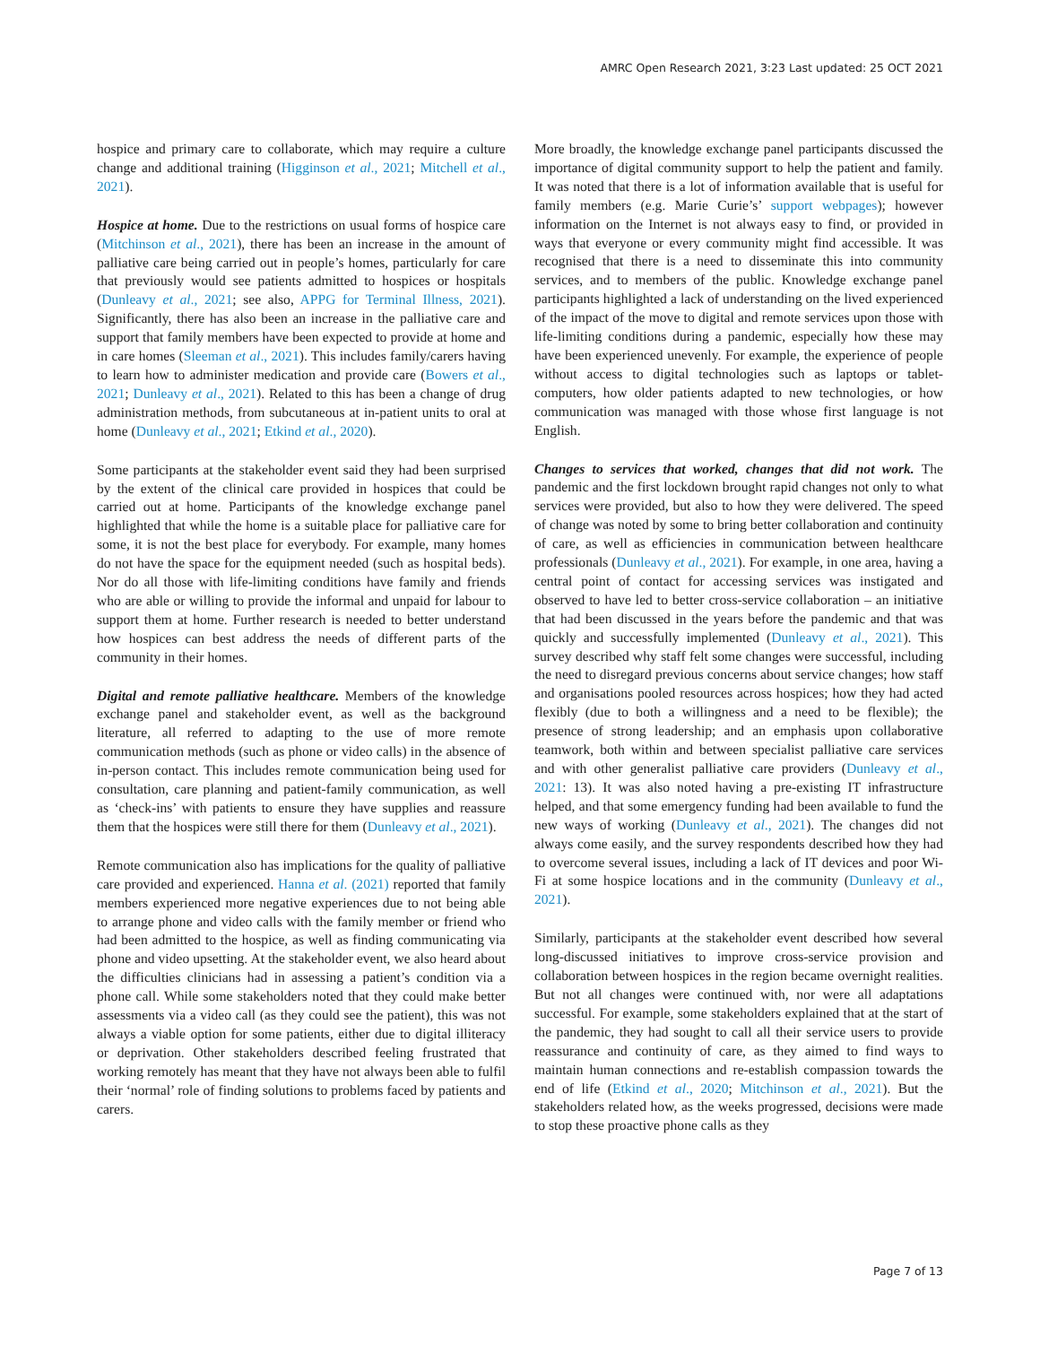AMRC Open Research 2021, 3:23 Last updated: 25 OCT 2021
hospice and primary care to collaborate, which may require a culture change and additional training (Higginson et al., 2021; Mitchell et al., 2021).
Hospice at home. Due to the restrictions on usual forms of hospice care (Mitchinson et al., 2021), there has been an increase in the amount of palliative care being carried out in people’s homes, particularly for care that previously would see patients admitted to hospices or hospitals (Dunleavy et al., 2021; see also, APPG for Terminal Illness, 2021). Significantly, there has also been an increase in the palliative care and support that family members have been expected to provide at home and in care homes (Sleeman et al., 2021). This includes family/carers having to learn how to administer medication and provide care (Bowers et al., 2021; Dunleavy et al., 2021). Related to this has been a change of drug administration methods, from subcutaneous at in-patient units to oral at home (Dunleavy et al., 2021; Etkind et al., 2020).
Some participants at the stakeholder event said they had been surprised by the extent of the clinical care provided in hospices that could be carried out at home. Participants of the knowledge exchange panel highlighted that while the home is a suitable place for palliative care for some, it is not the best place for everybody. For example, many homes do not have the space for the equipment needed (such as hospital beds). Nor do all those with life-limiting conditions have family and friends who are able or willing to provide the informal and unpaid for labour to support them at home. Further research is needed to better understand how hospices can best address the needs of different parts of the community in their homes.
Digital and remote palliative healthcare. Members of the knowledge exchange panel and stakeholder event, as well as the background literature, all referred to adapting to the use of more remote communication methods (such as phone or video calls) in the absence of in-person contact. This includes remote communication being used for consultation, care planning and patient-family communication, as well as ‘check-ins’ with patients to ensure they have supplies and reassure them that the hospices were still there for them (Dunleavy et al., 2021).
Remote communication also has implications for the quality of palliative care provided and experienced. Hanna et al. (2021) reported that family members experienced more negative experiences due to not being able to arrange phone and video calls with the family member or friend who had been admitted to the hospice, as well as finding communicating via phone and video upsetting. At the stakeholder event, we also heard about the difficulties clinicians had in assessing a patient’s condition via a phone call. While some stakeholders noted that they could make better assessments via a video call (as they could see the patient), this was not always a viable option for some patients, either due to digital illiteracy or deprivation. Other stakeholders described feeling frustrated that working remotely has meant that they have not always been able to fulfil their ‘normal’ role of finding solutions to problems faced by patients and carers.
More broadly, the knowledge exchange panel participants discussed the importance of digital community support to help the patient and family. It was noted that there is a lot of information available that is useful for family members (e.g. Marie Curie’s’ support webpages); however information on the Internet is not always easy to find, or provided in ways that everyone or every community might find accessible. It was recognised that there is a need to disseminate this into community services, and to members of the public. Knowledge exchange panel participants highlighted a lack of understanding on the lived experienced of the impact of the move to digital and remote services upon those with life-limiting conditions during a pandemic, especially how these may have been experienced unevenly. For example, the experience of people without access to digital technologies such as laptops or tablet-computers, how older patients adapted to new technologies, or how communication was managed with those whose first language is not English.
Changes to services that worked, changes that did not work. The pandemic and the first lockdown brought rapid changes not only to what services were provided, but also to how they were delivered. The speed of change was noted by some to bring better collaboration and continuity of care, as well as efficiencies in communication between healthcare professionals (Dunleavy et al., 2021). For example, in one area, having a central point of contact for accessing services was instigated and observed to have led to better cross-service collaboration – an initiative that had been discussed in the years before the pandemic and that was quickly and successfully implemented (Dunleavy et al., 2021). This survey described why staff felt some changes were successful, including the need to disregard previous concerns about service changes; how staff and organisations pooled resources across hospices; how they had acted flexibly (due to both a willingness and a need to be flexible); the presence of strong leadership; and an emphasis upon collaborative teamwork, both within and between specialist palliative care services and with other generalist palliative care providers (Dunleavy et al., 2021: 13). It was also noted having a pre-existing IT infrastructure helped, and that some emergency funding had been available to fund the new ways of working (Dunleavy et al., 2021). The changes did not always come easily, and the survey respondents described how they had to overcome several issues, including a lack of IT devices and poor Wi-Fi at some hospice locations and in the community (Dunleavy et al., 2021).
Similarly, participants at the stakeholder event described how several long-discussed initiatives to improve cross-service provision and collaboration between hospices in the region became overnight realities. But not all changes were continued with, nor were all adaptations successful. For example, some stakeholders explained that at the start of the pandemic, they had sought to call all their service users to provide reassurance and continuity of care, as they aimed to find ways to maintain human connections and re-establish compassion towards the end of life (Etkind et al., 2020; Mitchinson et al., 2021). But the stakeholders related how, as the weeks progressed, decisions were made to stop these proactive phone calls as they
Page 7 of 13